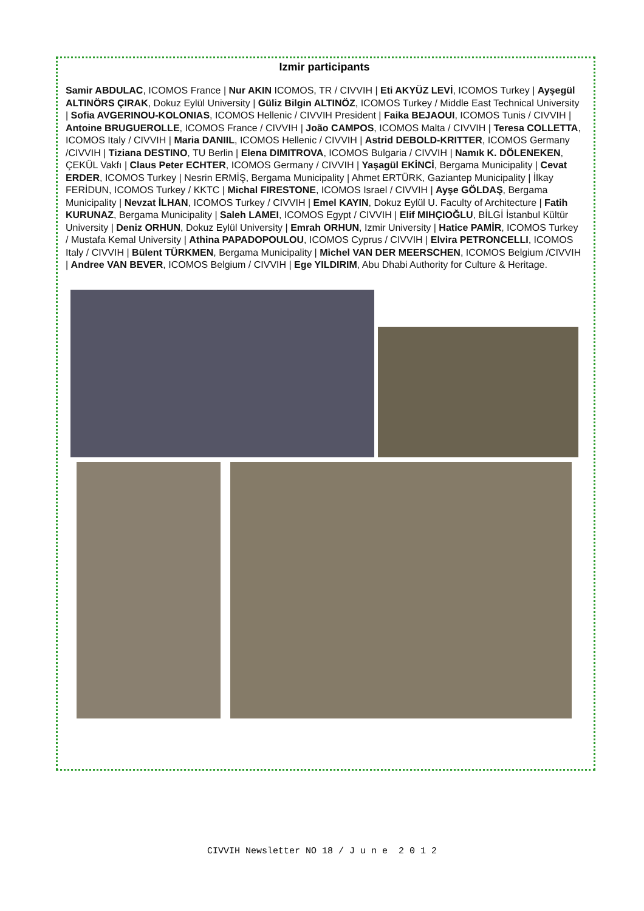Izmir participants
Samir ABDULAC, ICOMOS France | Nur AKIN ICOMOS, TR / CIVVIH | Eti AKYÜZ LEVİ, ICOMOS Turkey | Ayşegül ALTINÖRS ÇIRAK, Dokuz Eylül University | Güliz Bilgin ALTINÖZ, ICOMOS Turkey / Middle East Technical University | Sofia AVGERINOU-KOLONIAS, ICOMOS Hellenic / CIVVIH President | Faika BEJAOUI, ICOMOS Tunis / CIVVIH | Antoine BRUGUEROLLE, ICOMOS France / CIVVIH | João CAMPOS, ICOMOS Malta / CIVVIH | Teresa COLLETTA, ICOMOS Italy / CIVVIH | Maria DANIIL, ICOMOS Hellenic / CIVVIH | Astrid DEBOLD-KRITTER, ICOMOS Germany /CIVVIH | Tiziana DESTINO, TU Berlin | Elena DIMITROVA, ICOMOS Bulgaria / CIVVIH | Namık K. DÖLENEKEN, ÇEKÜL Vakfı | Claus Peter ECHTER, ICOMOS Germany / CIVVIH | Yaşagül EKİNCİ, Bergama Municipality | Cevat ERDER, ICOMOS Turkey | Nesrin ERMİŞ, Bergama Municipality | Ahmet ERTÜRK, Gaziantep Municipality | İlkay FERİDUN, ICOMOS Turkey / KKTC | Michal FIRESTONE, ICOMOS Israel / CIVVIH | Ayşe GÖLDAŞ, Bergama Municipality | Nevzat İLHAN, ICOMOS Turkey / CIVVIH | Emel KAYIN, Dokuz Eylül U. Faculty of Architecture | Fatih KURUNAZ, Bergama Municipality | Saleh LAMEI, ICOMOS Egypt / CIVVIH | Elif MIHÇIOĞLU, BİLGİ İstanbul Kültür University | Deniz ORHUN, Dokuz Eylül University | Emrah ORHUN, Izmir University | Hatice PAMİR, ICOMOS Turkey / Mustafa Kemal University | Athina PAPADOPOULOU, ICOMOS Cyprus / CIVVIH | Elvira PETRONCELLI, ICOMOS Italy / CIVVIH | Bülent TÜRKMEN, Bergama Municipality | Michel VAN DER MEERSCHEN, ICOMOS Belgium /CIVVIH | Andree VAN BEVER, ICOMOS Belgium / CIVVIH | Ege YILDIRIM, Abu Dhabi Authority for Culture & Heritage.
CIVVIH Newsletter NO 18 / J u n e 2 0 1 2